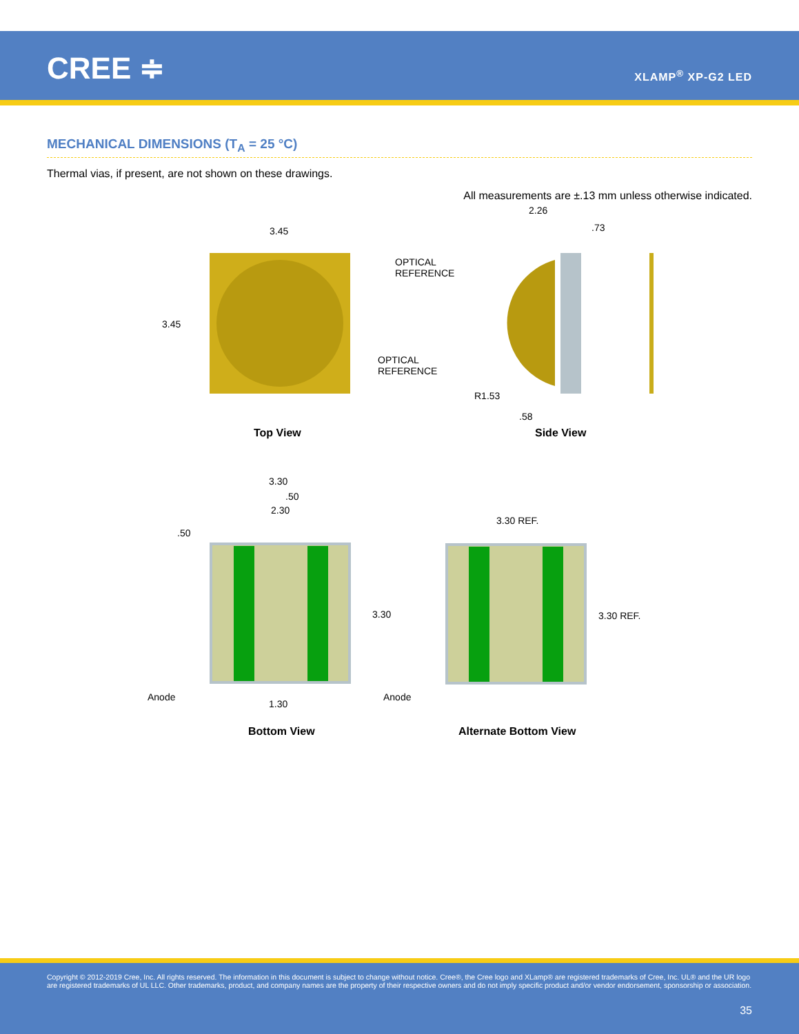CREE ≑ XLAMP<sup>®</sup> XP-G2 LED
MECHANICAL DIMENSIONS (T<sub>A</sub> = 25 °C)
Thermal vias, if present, are not shown on these drawings.
All measurements are ±.13 mm unless otherwise indicated.
3.45
3.45
OPTICAL
REFERENCE
2.26
.73
OPTICAL
REFERENCE
R1.53
.58
Top View Side View
3.30
.50
2.30
.50
3.30
3.30 REF.
3.30 REF.
Anode
1.30
Anode
Bottom View Alternate Bottom View
Copyright © 2012-2019 Cree, Inc. All rights reserved. The information in this document is subject to change without notice. Cree®, the Cree logo and XLamp® are registered trademarks of Cree, Inc. UL® and the UR logo are registered trademarks of UL LLC. Other trademarks, product, and company names are the property of their respective owners and do not imply specific product and/or vendor endorsement, sponsorship or association.
35